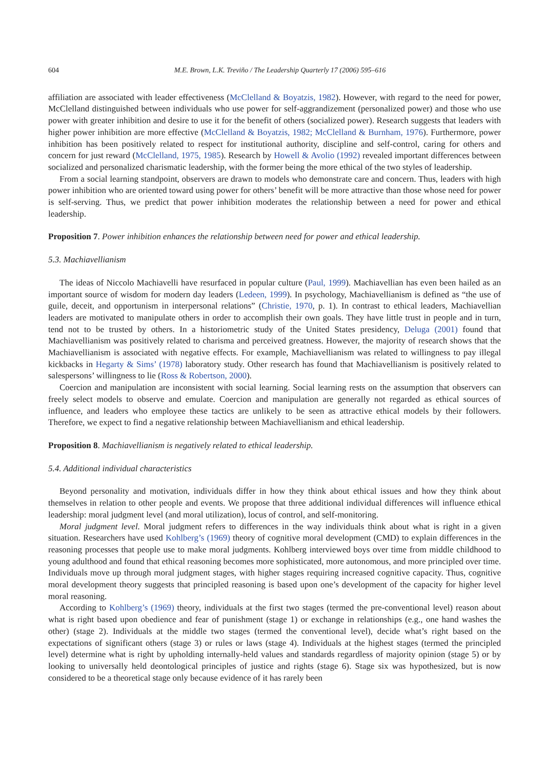604 M.E. Brown, L.K. Treviño / The Leadership Quarterly 17 (2006) 595–616
affiliation are associated with leader effectiveness (McClelland & Boyatzis, 1982). However, with regard to the need for power, McClelland distinguished between individuals who use power for self-aggrandizement (personalized power) and those who use power with greater inhibition and desire to use it for the benefit of others (socialized power). Research suggests that leaders with higher power inhibition are more effective (McClelland & Boyatzis, 1982; McClelland & Burnham, 1976). Furthermore, power inhibition has been positively related to respect for institutional authority, discipline and self-control, caring for others and concern for just reward (McClelland, 1975, 1985). Research by Howell & Avolio (1992) revealed important differences between socialized and personalized charismatic leadership, with the former being the more ethical of the two styles of leadership.
From a social learning standpoint, observers are drawn to models who demonstrate care and concern. Thus, leaders with high power inhibition who are oriented toward using power for others’ benefit will be more attractive than those whose need for power is self-serving. Thus, we predict that power inhibition moderates the relationship between a need for power and ethical leadership.
Proposition 7. Power inhibition enhances the relationship between need for power and ethical leadership.
5.3. Machiavellianism
The ideas of Niccolo Machiavelli have resurfaced in popular culture (Paul, 1999). Machiavellian has even been hailed as an important source of wisdom for modern day leaders (Ledeen, 1999). In psychology, Machiavellianism is defined as “the use of guile, deceit, and opportunism in interpersonal relations” (Christie, 1970, p. 1). In contrast to ethical leaders, Machiavellian leaders are motivated to manipulate others in order to accomplish their own goals. They have little trust in people and in turn, tend not to be trusted by others. In a historiometric study of the United States presidency, Deluga (2001) found that Machiavellianism was positively related to charisma and perceived greatness. However, the majority of research shows that the Machiavellianism is associated with negative effects. For example, Machiavellianism was related to willingness to pay illegal kickbacks in Hegarty & Sims’ (1978) laboratory study. Other research has found that Machiavellianism is positively related to salespersons’ willingness to lie (Ross & Robertson, 2000).
Coercion and manipulation are inconsistent with social learning. Social learning rests on the assumption that observers can freely select models to observe and emulate. Coercion and manipulation are generally not regarded as ethical sources of influence, and leaders who employee these tactics are unlikely to be seen as attractive ethical models by their followers. Therefore, we expect to find a negative relationship between Machiavellianism and ethical leadership.
Proposition 8. Machiavellianism is negatively related to ethical leadership.
5.4. Additional individual characteristics
Beyond personality and motivation, individuals differ in how they think about ethical issues and how they think about themselves in relation to other people and events. We propose that three additional individual differences will influence ethical leadership: moral judgment level (and moral utilization), locus of control, and self-monitoring.
Moral judgment level. Moral judgment refers to differences in the way individuals think about what is right in a given situation. Researchers have used Kohlberg’s (1969) theory of cognitive moral development (CMD) to explain differences in the reasoning processes that people use to make moral judgments. Kohlberg interviewed boys over time from middle childhood to young adulthood and found that ethical reasoning becomes more sophisticated, more autonomous, and more principled over time. Individuals move up through moral judgment stages, with higher stages requiring increased cognitive capacity. Thus, cognitive moral development theory suggests that principled reasoning is based upon one’s development of the capacity for higher level moral reasoning.
According to Kohlberg’s (1969) theory, individuals at the first two stages (termed the pre-conventional level) reason about what is right based upon obedience and fear of punishment (stage 1) or exchange in relationships (e.g., one hand washes the other) (stage 2). Individuals at the middle two stages (termed the conventional level), decide what’s right based on the expectations of significant others (stage 3) or rules or laws (stage 4). Individuals at the highest stages (termed the principled level) determine what is right by upholding internally-held values and standards regardless of majority opinion (stage 5) or by looking to universally held deontological principles of justice and rights (stage 6). Stage six was hypothesized, but is now considered to be a theoretical stage only because evidence of it has rarely been